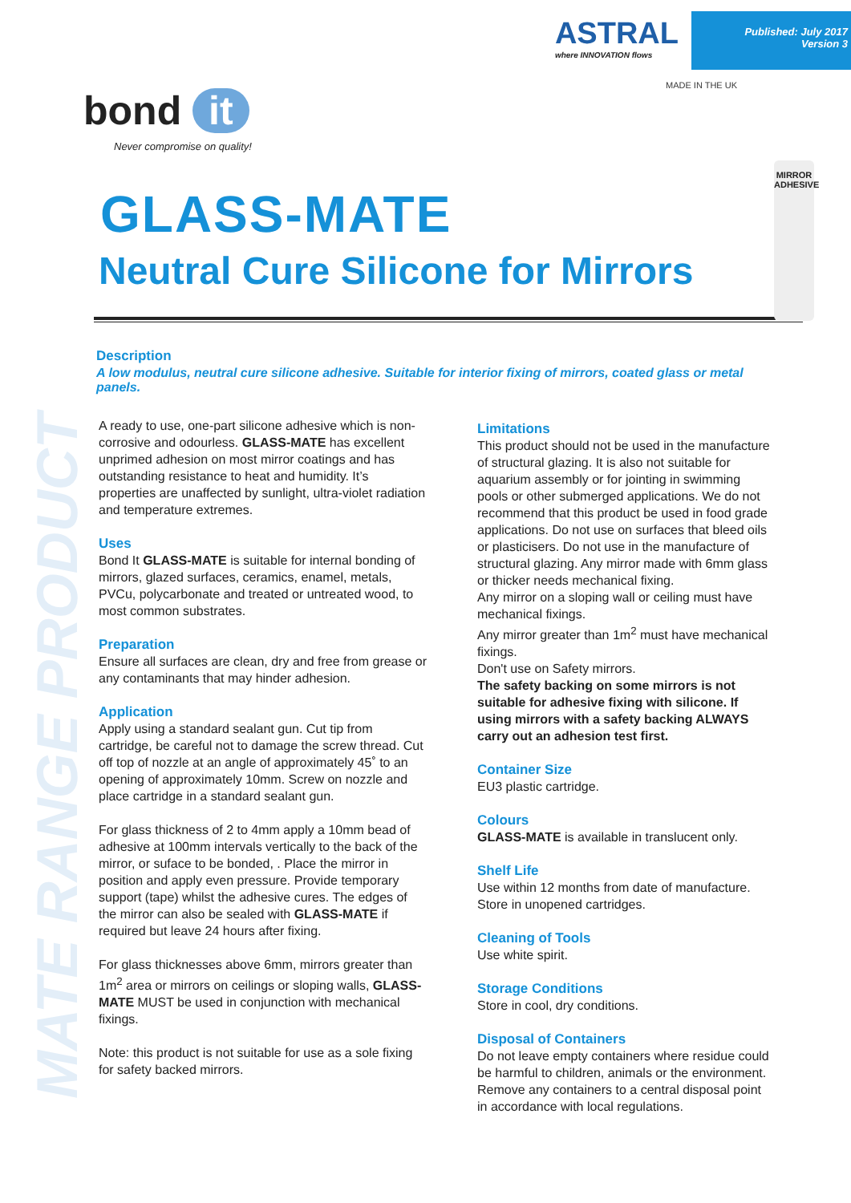MATE RANGE PRODUCT
ASTRAL
where INNOVATION flows
Published: July 2017
Version 3
MADE IN THE UK
MIRROR ADHESIVE
bond it
Never compromise on quality!
GLASS-MATE
Neutral Cure Silicone for Mirrors
Description
A low modulus, neutral cure silicone adhesive. Suitable for interior fixing of mirrors, coated glass or metal panels.
A ready to use, one-part silicone adhesive which is non-corrosive and odourless. GLASS-MATE has excellent unprimed adhesion on most mirror coatings and has outstanding resistance to heat and humidity. It’s properties are unaffected by sunlight, ultra-violet radiation and temperature extremes.
Uses
Bond It GLASS-MATE is suitable for internal bonding of mirrors, glazed surfaces, ceramics, enamel, metals, PVCu, polycarbonate and treated or untreated wood, to most common substrates.
Preparation
Ensure all surfaces are clean, dry and free from grease or any contaminants that may hinder adhesion.
Application
Apply using a standard sealant gun. Cut tip from cartridge, be careful not to damage the screw thread. Cut off top of nozzle at an angle of approximately 45˚ to an opening of approximately 10mm. Screw on nozzle and place cartridge in a standard sealant gun.
For glass thickness of 2 to 4mm apply a 10mm bead of adhesive at 100mm intervals vertically to the back of the mirror, or suface to be bonded, . Place the mirror in position and apply even pressure. Provide temporary support (tape) whilst the adhesive cures. The edges of the mirror can also be sealed with GLASS-MATE if required but leave 24 hours after fixing.
For glass thicknesses above 6mm, mirrors greater than 1m<sup>2</sup> area or mirrors on ceilings or sloping walls, GLASS-MATE MUST be used in conjunction with mechanical fixings.
Note: this product is not suitable for use as a sole fixing for safety backed mirrors.
Limitations
This product should not be used in the manufacture of structural glazing. It is also not suitable for aquarium assembly or for jointing in swimming pools or other submerged applications. We do not recommend that this product be used in food grade applications. Do not use on surfaces that bleed oils or plasticisers. Do not use in the manufacture of structural glazing. Any mirror made with 6mm glass or thicker needs mechanical fixing.
Any mirror on a sloping wall or ceiling must have mechanical fixings.
Any mirror greater than 1m<sup>2</sup> must have mechanical fixings.
Don't use on Safety mirrors.
The safety backing on some mirrors is not suitable for adhesive fixing with silicone. If using mirrors with a safety backing ALWAYS carry out an adhesion test first.
Container Size
EU3 plastic cartridge.
Colours
GLASS-MATE is available in translucent only.
Shelf Life
Use within 12 months from date of manufacture. Store in unopened cartridges.
Cleaning of Tools
Use white spirit.
Storage Conditions
Store in cool, dry conditions.
Disposal of Containers
Do not leave empty containers where residue could be harmful to children, animals or the environment. Remove any containers to a central disposal point in accordance with local regulations.